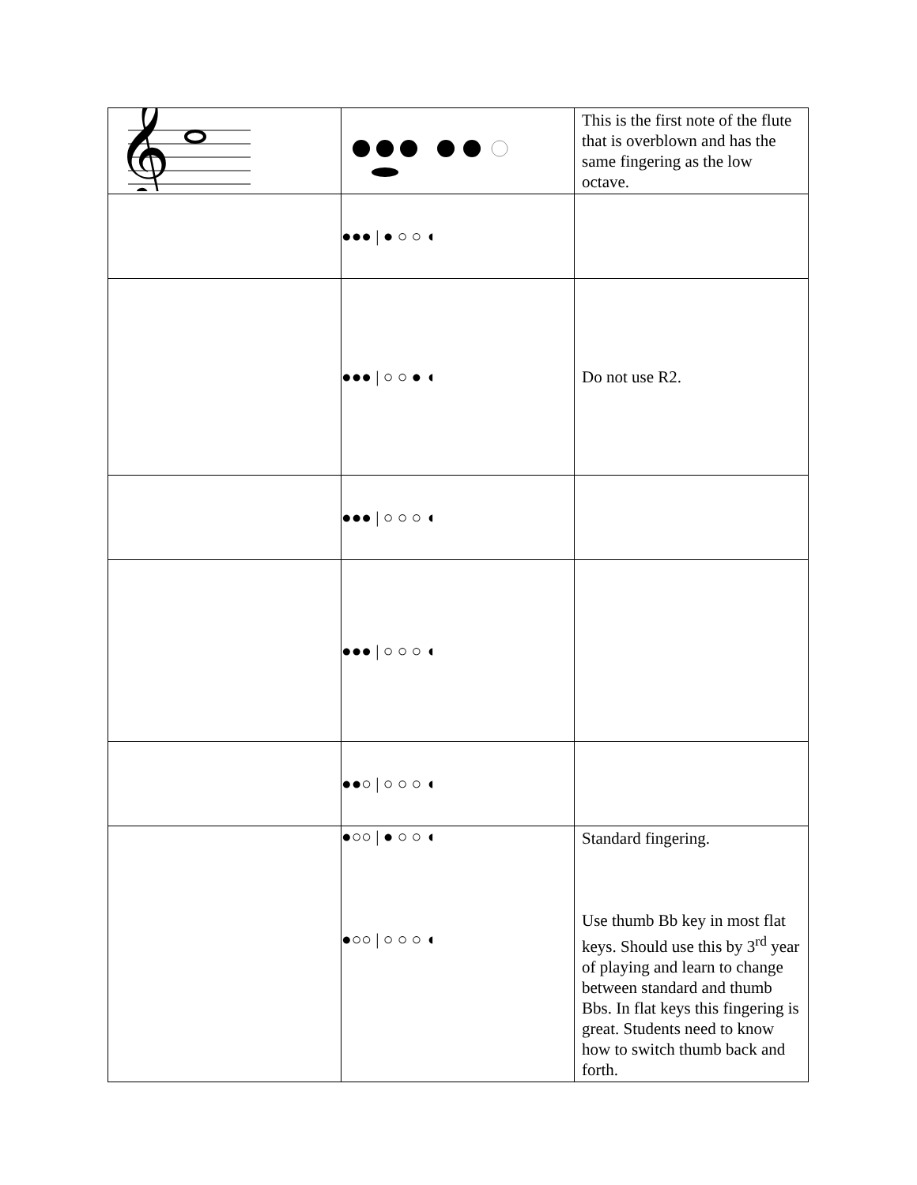| 𝄞 | | This is the first note of the flute that is overblown and has the same fingering as the low octave. |
| | ●●● / ● ○ ○ ◖ | |
| | ●●● / ○ ○ ● ◖ | Do not use R2. |
| | ●●● / ○ ○ ○ ◖ | |
| | ●●● / ○ ○ ○ ◖ | |
| | ●●○ / ○ ○ ○ ◖ | |
| | ●○○ / ● ○ ○ ◖ ●○○ / ○ ○ ○ ◖ | Standard fingering. Use thumb Bb key in most flat keys. Should use this by 3<sup>rd</sup> year of playing and learn to change between standard and thumb Bbs. In flat keys this fingering is great. Students need to know how to switch thumb back and forth. |